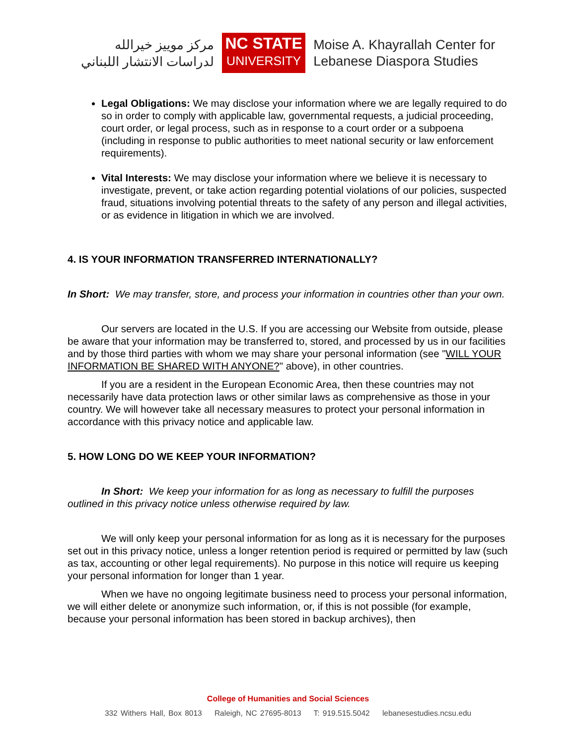مركز موييز خيرالله
لدراسات الانتشار اللبناني
NC STATE
UNIVERSITY
Moise A. Khayrallah Center for
Lebanese Diaspora Studies
Legal Obligations: We may disclose your information where we are legally required to do so in order to comply with applicable law, governmental requests, a judicial proceeding, court order, or legal process, such as in response to a court order or a subpoena (including in response to public authorities to meet national security or law enforcement requirements).
Vital Interests: We may disclose your information where we believe it is necessary to investigate, prevent, or take action regarding potential violations of our policies, suspected fraud, situations involving potential threats to the safety of any person and illegal activities, or as evidence in litigation in which we are involved.
4. IS YOUR INFORMATION TRANSFERRED INTERNATIONALLY?
In Short: We may transfer, store, and process your information in countries other than your own.
Our servers are located in the U.S. If you are accessing our Website from outside, please be aware that your information may be transferred to, stored, and processed by us in our facilities and by those third parties with whom we may share your personal information (see "WILL YOUR INFORMATION BE SHARED WITH ANYONE?" above), in other countries.
If you are a resident in the European Economic Area, then these countries may not necessarily have data protection laws or other similar laws as comprehensive as those in your country. We will however take all necessary measures to protect your personal information in accordance with this privacy notice and applicable law.
5. HOW LONG DO WE KEEP YOUR INFORMATION?
In Short: We keep your information for as long as necessary to fulfill the purposes outlined in this privacy notice unless otherwise required by law.
We will only keep your personal information for as long as it is necessary for the purposes set out in this privacy notice, unless a longer retention period is required or permitted by law (such as tax, accounting or other legal requirements). No purpose in this notice will require us keeping your personal information for longer than 1 year.
When we have no ongoing legitimate business need to process your personal information, we will either delete or anonymize such information, or, if this is not possible (for example, because your personal information has been stored in backup archives), then
College of Humanities and Social Sciences
332 Withers Hall, Box 8013 Raleigh, NC 27695-8013 T: 919.515.5042 lebanesestudies.ncsu.edu